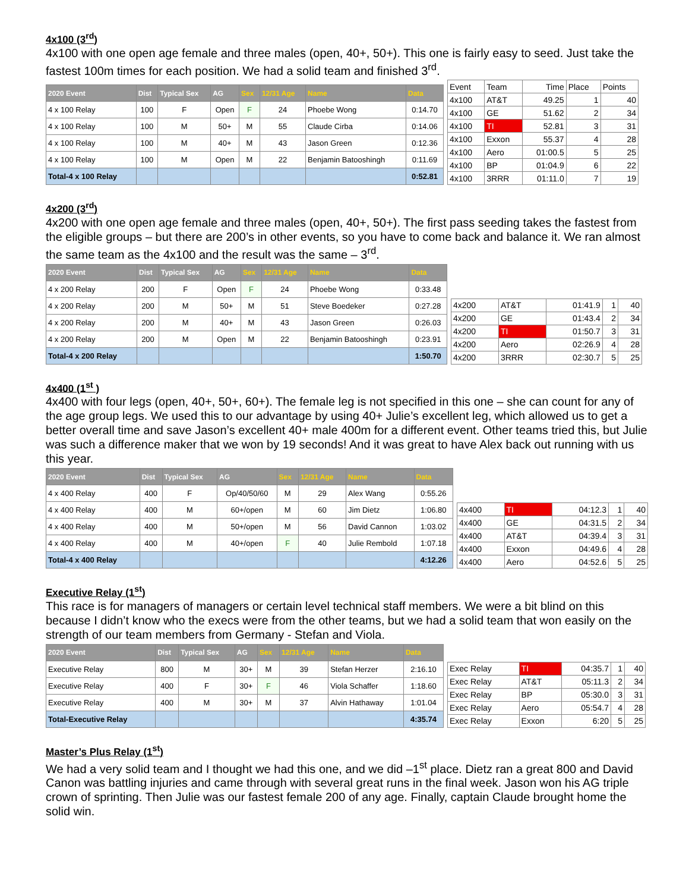4x100 (3<sup>rd</sup>)
4x100 with one open age female and three males (open, 40+, 50+). This one is fairly easy to seed. Just take the fastest 100m times for each position. We had a solid team and finished 3<sup>rd</sup>.
| 2020 Event | Dist | Typical Sex | AG | Sex | 12/31 Age | Name | Data |
| --- | --- | --- | --- | --- | --- | --- | --- |
| 4 x 100 Relay | 100 | F | Open | F | 24 | Phoebe Wong | 0:14.70 |
| 4 x 100 Relay | 100 | M | 50+ | M | 55 | Claude Cirba | 0:14.06 |
| 4 x 100 Relay | 100 | M | 40+ | M | 43 | Jason Green | 0:12.36 |
| 4 x 100 Relay | 100 | M | Open | M | 22 | Benjamin Batooshingh | 0:11.69 |
| Total-4 x 100 Relay | | | | | | | 0:52.81 |
| Event | Team | Time | Place | Points |
| 4x100 | AT&T | 49.25 | 1 | 40 |
| 4x100 | GE | 51.62 | 2 | 34 |
| 4x100 | TI | 52.81 | 3 | 31 |
| 4x100 | Exxon | 55.37 | 4 | 28 |
| 4x100 | Aero | 01:00.5 | 5 | 25 |
| 4x100 | BP | 01:04.9 | 6 | 22 |
| 4x100 | 3RRR | 01:11.0 | 7 | 19 |
4x200 (3<sup>rd</sup>)
4x200 with one open age female and three males (open, 40+, 50+). The first pass seeding takes the fastest from the eligible groups – but there are 200’s in other events, so you have to come back and balance it. We ran almost the same team as the 4x100 and the result was the same – 3<sup>rd</sup>.
| 2020 Event | Dist | Typical Sex | AG | Sex | 12/31 Age | Name | Data |
| --- | --- | --- | --- | --- | --- | --- | --- |
| 4 x 200 Relay | 200 | F | Open | F | 24 | Phoebe Wong | 0:33.48 |
| 4 x 200 Relay | 200 | M | 50+ | M | 51 | Steve Boedeker | 0:27.28 |
| 4 x 200 Relay | 200 | M | 40+ | M | 43 | Jason Green | 0:26.03 |
| 4 x 200 Relay | 200 | M | Open | M | 22 | Benjamin Batooshingh | 0:23.91 |
| Total-4 x 200 Relay | | | | | | | 1:50.70 |
| 4x200 | AT&T | 01:41.9 | 1 | 40 |
| 4x200 | GE | 01:43.4 | 2 | 34 |
| 4x200 | TI | 01:50.7 | 3 | 31 |
| 4x200 | Aero | 02:26.9 | 4 | 28 |
| 4x200 | 3RRR | 02:30.7 | 5 | 25 |
4x400 (1<sup>st</sup> )
4x400 with four legs (open, 40+, 50+, 60+). The female leg is not specified in this one – she can count for any of the age group legs. We used this to our advantage by using 40+ Julie’s excellent leg, which allowed us to get a better overall time and save Jason’s excellent 40+ male 400m for a different event. Other teams tried this, but Julie was such a difference maker that we won by 19 seconds! And it was great to have Alex back out running with us this year.
| 2020 Event | Dist | Typical Sex | AG | Sex | 12/31 Age | Name | Data |
| --- | --- | --- | --- | --- | --- | --- | --- |
| 4 x 400 Relay | 400 | F | Op/40/50/60 | M | 29 | Alex Wang | 0:55.26 |
| 4 x 400 Relay | 400 | M | 60+/open | M | 60 | Jim Dietz | 1:06.80 |
| 4 x 400 Relay | 400 | M | 50+/open | M | 56 | David Cannon | 1:03.02 |
| 4 x 400 Relay | 400 | M | 40+/open | F | 40 | Julie Rembold | 1:07.18 |
| Total-4 x 400 Relay | | | | | | | 4:12.26 |
| 4x400 | TI | 04:12.3 | 1 | 40 |
| 4x400 | GE | 04:31.5 | 2 | 34 |
| 4x400 | AT&T | 04:39.4 | 3 | 31 |
| 4x400 | Exxon | 04:49.6 | 4 | 28 |
| 4x400 | Aero | 04:52.6 | 5 | 25 |
Executive Relay (1<sup>st</sup>)
This race is for managers of managers or certain level technical staff members. We were a bit blind on this because I didn’t know who the execs were from the other teams, but we had a solid team that won easily on the strength of our team members from Germany - Stefan and Viola.
| 2020 Event | Dist | Typical Sex | AG | Sex | 12/31 Age | Name | Data |
| --- | --- | --- | --- | --- | --- | --- | --- |
| Executive Relay | 800 | M | 30+ | M | 39 | Stefan Herzer | 2:16.10 |
| Executive Relay | 400 | F | 30+ | F | 46 | Viola Schaffer | 1:18.60 |
| Executive Relay | 400 | M | 30+ | M | 37 | Alvin Hathaway | 1:01.04 |
| Total-Executive Relay | | | | | | | 4:35.74 |
| Exec Relay | TI | 04:35.7 | 1 | 40 |
| Exec Relay | AT&T | 05:11.3 | 2 | 34 |
| Exec Relay | BP | 05:30.0 | 3 | 31 |
| Exec Relay | Aero | 05:54.7 | 4 | 28 |
| Exec Relay | Exxon | 6:20 | 5 | 25 |
Master’s Plus Relay (1<sup>st</sup>)
We had a very solid team and I thought we had this one, and we did –1<sup>st</sup> place. Dietz ran a great 800 and David Canon was battling injuries and came through with several great runs in the final week. Jason won his AG triple crown of sprinting. Then Julie was our fastest female 200 of any age. Finally, captain Claude brought home the solid win.